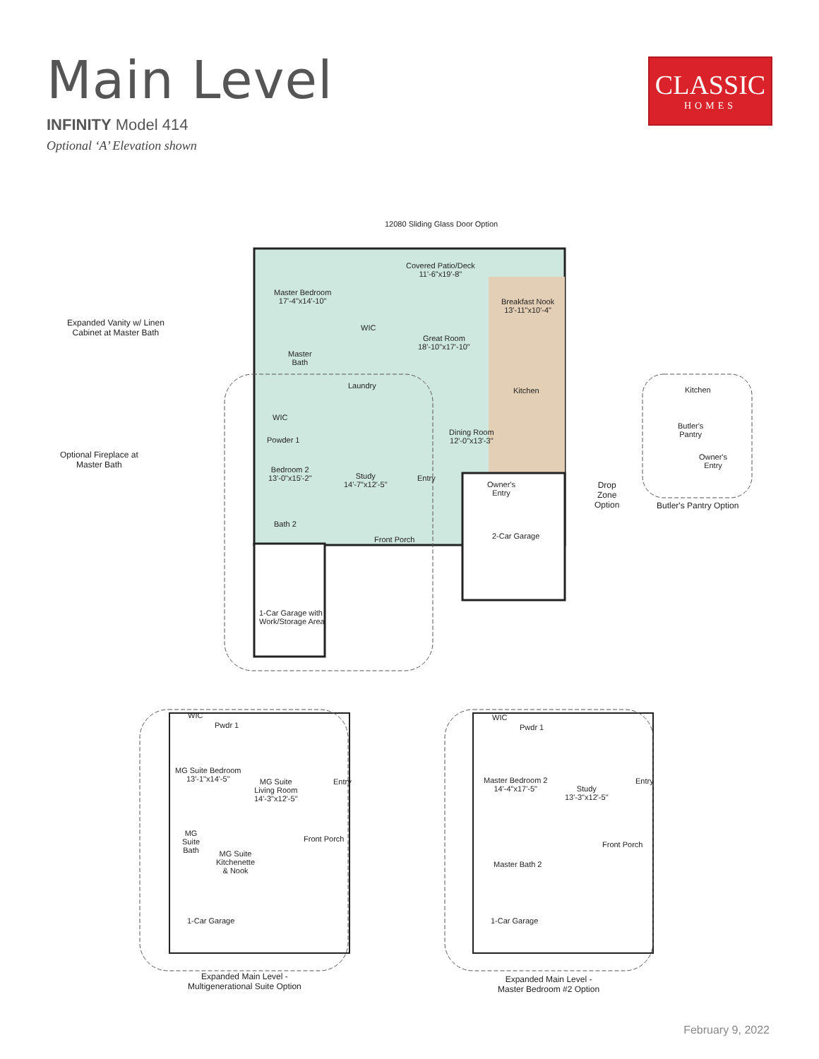Main Level
INFINITY Model 414
Optional ‘A’ Elevation shown
CLASSIC
HOMES
12080 Sliding Glass Door Option
Covered Patio/Deck
11'-6"x19'-8"
Expanded Vanity w/ Linen
Cabinet at Master Bath
Optional Fireplace at
Master Bath
Master Bedroom
17'-4"x14'-10"
Breakfast Nook
13'-11"x10'-4"
WIC
Great Room
18'-10"x17'-10"
Master
Bath
Laundry
Kitchen
WIC
Powder 1
Dining Room
12'-0"x13'-3"
Bedroom 2
13'-0"x15'-2"
Study
14'-7"x12'-5"
Entry
Owner's
Entry
Drop
Zone
Option
Bath 2
2-Car Garage
Front Porch
1-Car Garage with
Work/Storage Area
Kitchen
Butler's
Pantry
Owner's
Entry
Butler's Pantry Option
WIC
Pwdr 1
MG Suite Bedroom
13'-1"x14'-5"
MG Suite
Living Room
14'-3"x12'-5"
Entry
MG
Suite
Bath
Front Porch
MG Suite
Kitchenette
& Nook
1-Car Garage
Expanded Main Level -
Multigenerational Suite Option
WIC
Pwdr 1
Master Bedroom 2
14'-4"x17'-5"
Study
13'-3"x12'-5"
Entry
Front Porch
Master Bath 2
1-Car Garage
Expanded Main Level -
Master Bedroom #2 Option
February 9, 2022